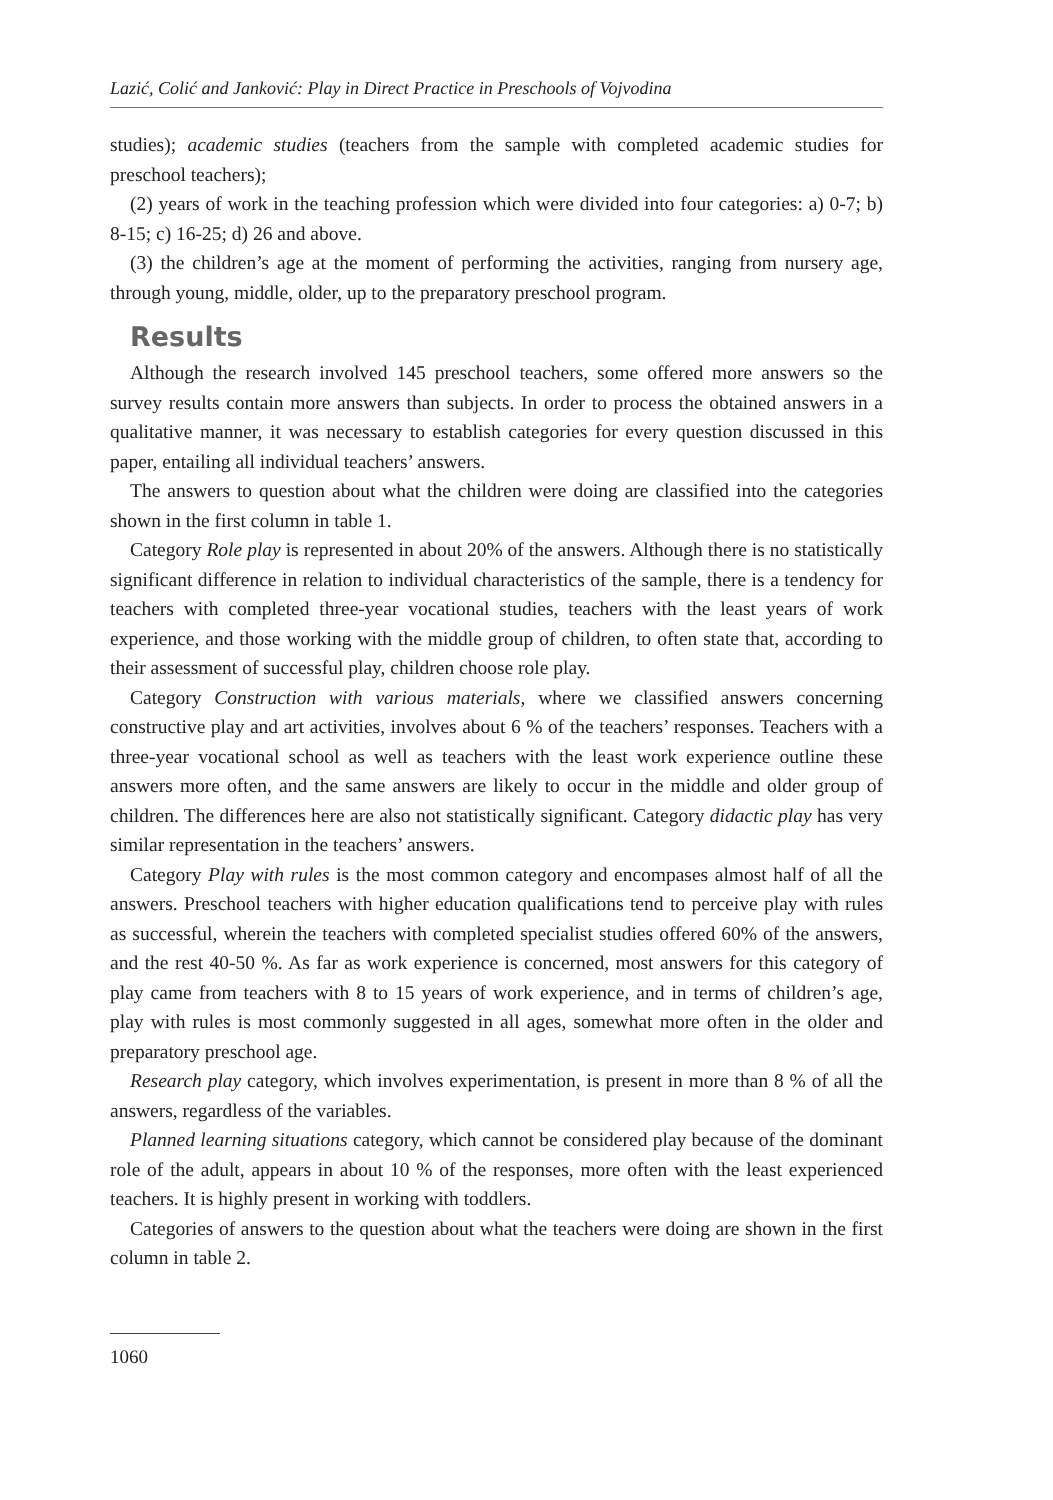Lazić, Colić and Janković: Play in Direct Practice in Preschools of Vojvodina
studies); academic studies (teachers from the sample with completed academic studies for preschool teachers);
(2) years of work in the teaching profession which were divided into four categories: a) 0-7; b) 8-15; c) 16-25; d) 26 and above.
(3) the children’s age at the moment of performing the activities, ranging from nursery age, through young, middle, older, up to the preparatory preschool program.
Results
Although the research involved 145 preschool teachers, some offered more answers so the survey results contain more answers than subjects. In order to process the obtained answers in a qualitative manner, it was necessary to establish categories for every question discussed in this paper, entailing all individual teachers’ answers.
The answers to question about what the children were doing are classified into the categories shown in the first column in table 1.
Category Role play is represented in about 20% of the answers. Although there is no statistically significant difference in relation to individual characteristics of the sample, there is a tendency for teachers with completed three-year vocational studies, teachers with the least years of work experience, and those working with the middle group of children, to often state that, according to their assessment of successful play, children choose role play.
Category Construction with various materials, where we classified answers concerning constructive play and art activities, involves about 6 % of the teachers’ responses. Teachers with a three-year vocational school as well as teachers with the least work experience outline these answers more often, and the same answers are likely to occur in the middle and older group of children. The differences here are also not statistically significant. Category didactic play has very similar representation in the teachers’ answers.
Category Play with rules is the most common category and encompases almost half of all the answers. Preschool teachers with higher education qualifications tend to perceive play with rules as successful, wherein the teachers with completed specialist studies offered 60% of the answers, and the rest 40-50 %. As far as work experience is concerned, most answers for this category of play came from teachers with 8 to 15 years of work experience, and in terms of children’s age, play with rules is most commonly suggested in all ages, somewhat more often in the older and preparatory preschool age.
Research play category, which involves experimentation, is present in more than 8 % of all the answers, regardless of the variables.
Planned learning situations category, which cannot be considered play because of the dominant role of the adult, appears in about 10 % of the responses, more often with the least experienced teachers. It is highly present in working with toddlers.
Categories of answers to the question about what the teachers were doing are shown in the first column in table 2.
1060